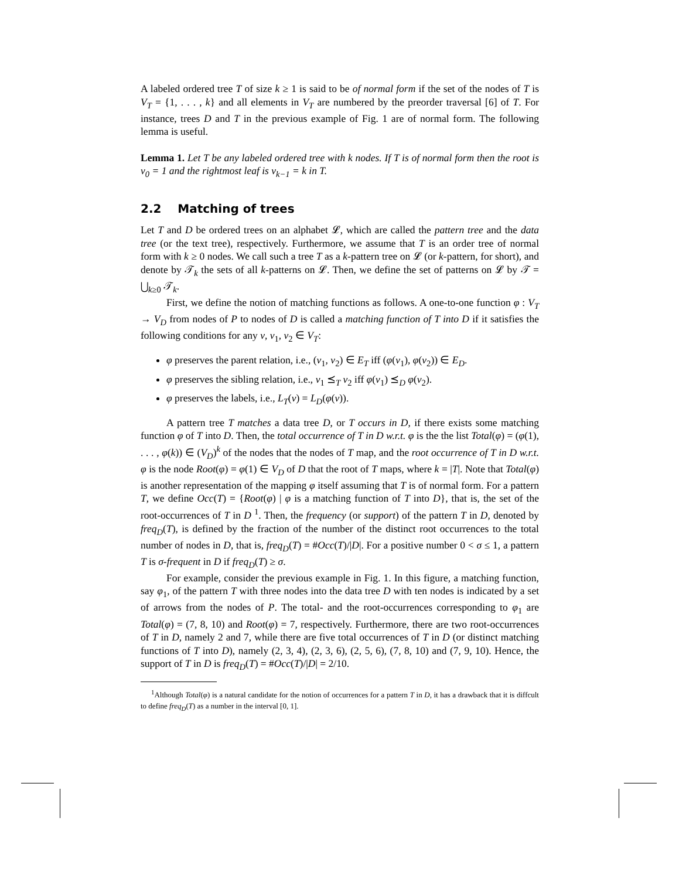A labeled ordered tree T of size k ≥ 1 is said to be of normal form if the set of the nodes of T is V<sub>T</sub> = {1, . . . , k} and all elements in V<sub>T</sub> are numbered by the preorder traversal [6] of T. For instance, trees D and T in the previous example of Fig. 1 are of normal form. The following lemma is useful.
Lemma 1. Let T be any labeled ordered tree with k nodes. If T is of normal form then the root is v<sub>0</sub> = 1 and the rightmost leaf is v<sub>k−1</sub> = k in T.
2.2 Matching of trees
Let T and D be ordered trees on an alphabet 𝓛, which are called the pattern tree and the data tree (or the text tree), respectively. Furthermore, we assume that T is an order tree of normal form with k ≥ 0 nodes. We call such a tree T as a k-pattern tree on 𝓛 (or k-pattern, for short), and denote by 𝒯<sub>k</sub> the sets of all k-patterns on 𝓛. Then, we define the set of patterns on 𝓛 by 𝒯 = ⋃<sub>k≥0</sub> 𝒯<sub>k</sub>.
First, we define the notion of matching functions as follows. A one-to-one function φ : V<sub>T</sub> → V<sub>D</sub> from nodes of P to nodes of D is called a matching function of T into D if it satisfies the following conditions for any v, v<sub>1</sub>, v<sub>2</sub> ∈ V<sub>T</sub>:
φ preserves the parent relation, i.e., (v<sub>1</sub>, v<sub>2</sub>) ∈ E<sub>T</sub> iff (φ(v<sub>1</sub>), φ(v<sub>2</sub>)) ∈ E<sub>D</sub>.
φ preserves the sibling relation, i.e., v<sub>1</sub> ⪯<sub>T</sub> v<sub>2</sub> iff φ(v<sub>1</sub>) ⪯<sub>D</sub> φ(v<sub>2</sub>).
φ preserves the labels, i.e., L<sub>T</sub>(v) = L<sub>D</sub>(φ(v)).
A pattern tree T matches a data tree D, or T occurs in D, if there exists some matching function φ of T into D. Then, the total occurrence of T in D w.r.t. φ is the the list Total(φ) = (φ(1), . . . , φ(k)) ∈ (V<sub>D</sub>)<sup>k</sup> of the nodes that the nodes of T map, and the root occurrence of T in D w.r.t. φ is the node Root(φ) = φ(1) ∈ V<sub>D</sub> of D that the root of T maps, where k = |T|. Note that Total(φ) is another representation of the mapping φ itself assuming that T is of normal form. For a pattern T, we define Occ(T) = {Root(φ) | φ is a matching function of T into D}, that is, the set of the root-occurrences of T in D <sup>1</sup>. Then, the frequency (or support) of the pattern T in D, denoted by freq<sub>D</sub>(T), is defined by the fraction of the number of the distinct root occurrences to the total number of nodes in D, that is, freq<sub>D</sub>(T) = #Occ(T)/|D|. For a positive number 0 < σ ≤ 1, a pattern T is σ-frequent in D if freq<sub>D</sub>(T) ≥ σ.
For example, consider the previous example in Fig. 1. In this figure, a matching function, say φ<sub>1</sub>, of the pattern T with three nodes into the data tree D with ten nodes is indicated by a set of arrows from the nodes of P. The total- and the root-occurrences corresponding to φ<sub>1</sub> are Total(φ) = (7, 8, 10) and Root(φ) = 7, respectively. Furthermore, there are two root-occurrences of T in D, namely 2 and 7, while there are five total occurrences of T in D (or distinct matching functions of T into D), namely (2, 3, 4), (2, 3, 6), (2, 5, 6), (7, 8, 10) and (7, 9, 10). Hence, the support of T in D is freq<sub>D</sub>(T) = #Occ(T)/|D| = 2/10.
<sup>1</sup> Although Total(φ) is a natural candidate for the notion of occurrences for a pattern T in D, it has a drawback that it is diffcult to define freq<sub>D</sub>(T) as a number in the interval [0, 1].